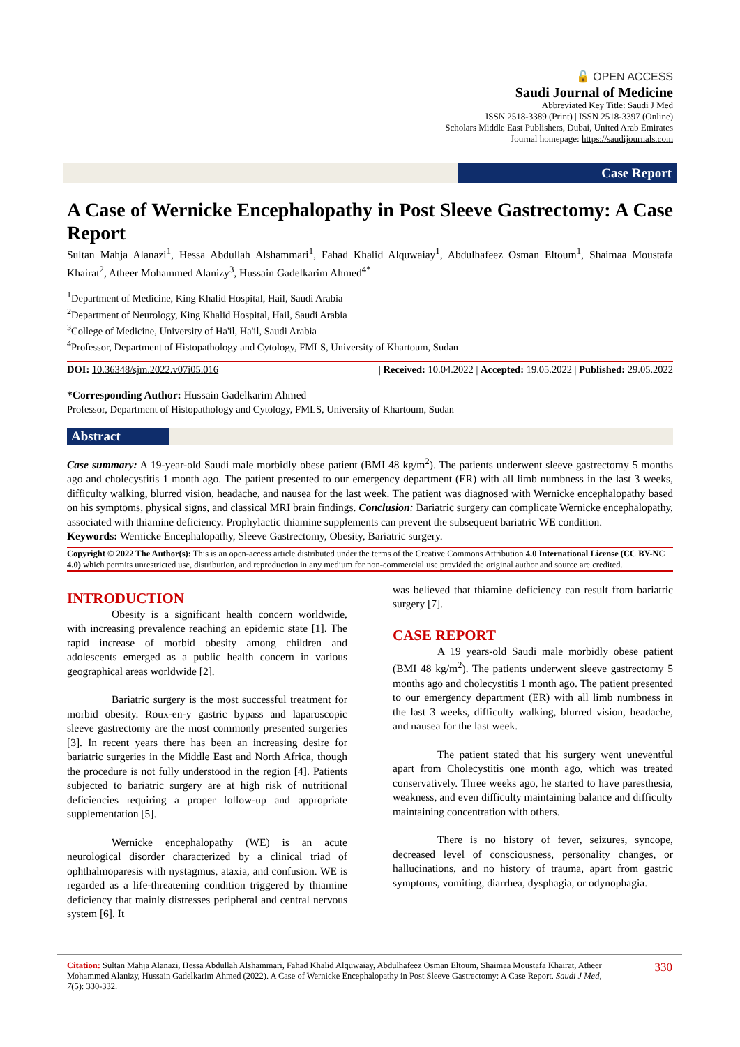🔓 OPEN ACCESS
Saudi Journal of Medicine
Abbreviated Key Title: Saudi J Med
ISSN 2518-3389 (Print) | ISSN 2518-3397 (Online)
Scholars Middle East Publishers, Dubai, United Arab Emirates
Journal homepage: https://saudijournals.com
Case Report
A Case of Wernicke Encephalopathy in Post Sleeve Gastrectomy: A Case Report
Sultan Mahja Alanazi<sup>1</sup>, Hessa Abdullah Alshammari<sup>1</sup>, Fahad Khalid Alquwaiay<sup>1</sup>, Abdulhafeez Osman Eltoum<sup>1</sup>, Shaimaa Moustafa Khairat<sup>2</sup>, Atheer Mohammed Alanizy<sup>3</sup>, Hussain Gadelkarim Ahmed<sup>4*</sup>
<sup>1</sup> Department of Medicine, King Khalid Hospital, Hail, Saudi Arabia
<sup>2</sup> Department of Neurology, King Khalid Hospital, Hail, Saudi Arabia
<sup>3</sup> College of Medicine, University of Ha'il, Ha'il, Saudi Arabia
<sup>4</sup> Professor, Department of Histopathology and Cytology, FMLS, University of Khartoum, Sudan
DOI: 10.36348/sjm.2022.v07i05.016 | Received: 10.04.2022 | Accepted: 19.05.2022 | Published: 29.05.2022
*Corresponding Author: Hussain Gadelkarim Ahmed
Professor, Department of Histopathology and Cytology, FMLS, University of Khartoum, Sudan
Abstract
Case summary: A 19-year-old Saudi male morbidly obese patient (BMI 48 kg/m<sup>2</sup>). The patients underwent sleeve gastrectomy 5 months ago and cholecystitis 1 month ago. The patient presented to our emergency department (ER) with all limb numbness in the last 3 weeks, difficulty walking, blurred vision, headache, and nausea for the last week. The patient was diagnosed with Wernicke encephalopathy based on his symptoms, physical signs, and classical MRI brain findings. Conclusion: Bariatric surgery can complicate Wernicke encephalopathy, associated with thiamine deficiency. Prophylactic thiamine supplements can prevent the subsequent bariatric WE condition.
Keywords: Wernicke Encephalopathy, Sleeve Gastrectomy, Obesity, Bariatric surgery.
Copyright © 2022 The Author(s): This is an open-access article distributed under the terms of the Creative Commons Attribution 4.0 International License (CC BY-NC 4.0) which permits unrestricted use, distribution, and reproduction in any medium for non-commercial use provided the original author and source are credited.
INTRODUCTION
Obesity is a significant health concern worldwide, with increasing prevalence reaching an epidemic state [1]. The rapid increase of morbid obesity among children and adolescents emerged as a public health concern in various geographical areas worldwide [2].
Bariatric surgery is the most successful treatment for morbid obesity. Roux-en-y gastric bypass and laparoscopic sleeve gastrectomy are the most commonly presented surgeries [3]. In recent years there has been an increasing desire for bariatric surgeries in the Middle East and North Africa, though the procedure is not fully understood in the region [4]. Patients subjected to bariatric surgery are at high risk of nutritional deficiencies requiring a proper follow-up and appropriate supplementation [5].
Wernicke encephalopathy (WE) is an acute neurological disorder characterized by a clinical triad of ophthalmoparesis with nystagmus, ataxia, and confusion. WE is regarded as a life-threatening condition triggered by thiamine deficiency that mainly distresses peripheral and central nervous system [6]. It
was believed that thiamine deficiency can result from bariatric surgery [7].
CASE REPORT
A 19 years-old Saudi male morbidly obese patient (BMI 48 kg/m<sup>2</sup>). The patients underwent sleeve gastrectomy 5 months ago and cholecystitis 1 month ago. The patient presented to our emergency department (ER) with all limb numbness in the last 3 weeks, difficulty walking, blurred vision, headache, and nausea for the last week.
The patient stated that his surgery went uneventful apart from Cholecystitis one month ago, which was treated conservatively. Three weeks ago, he started to have paresthesia, weakness, and even difficulty maintaining balance and difficulty maintaining concentration with others.
There is no history of fever, seizures, syncope, decreased level of consciousness, personality changes, or hallucinations, and no history of trauma, apart from gastric symptoms, vomiting, diarrhea, dysphagia, or odynophagia.
Citation: Sultan Mahja Alanazi, Hessa Abdullah Alshammari, Fahad Khalid Alquwaiay, Abdulhafeez Osman Eltoum, Shaimaa Moustafa Khairat, Atheer Mohammed Alanizy, Hussain Gadelkarim Ahmed (2022). A Case of Wernicke Encephalopathy in Post Sleeve Gastrectomy: A Case Report. Saudi J Med, 7(5): 330-332.
330